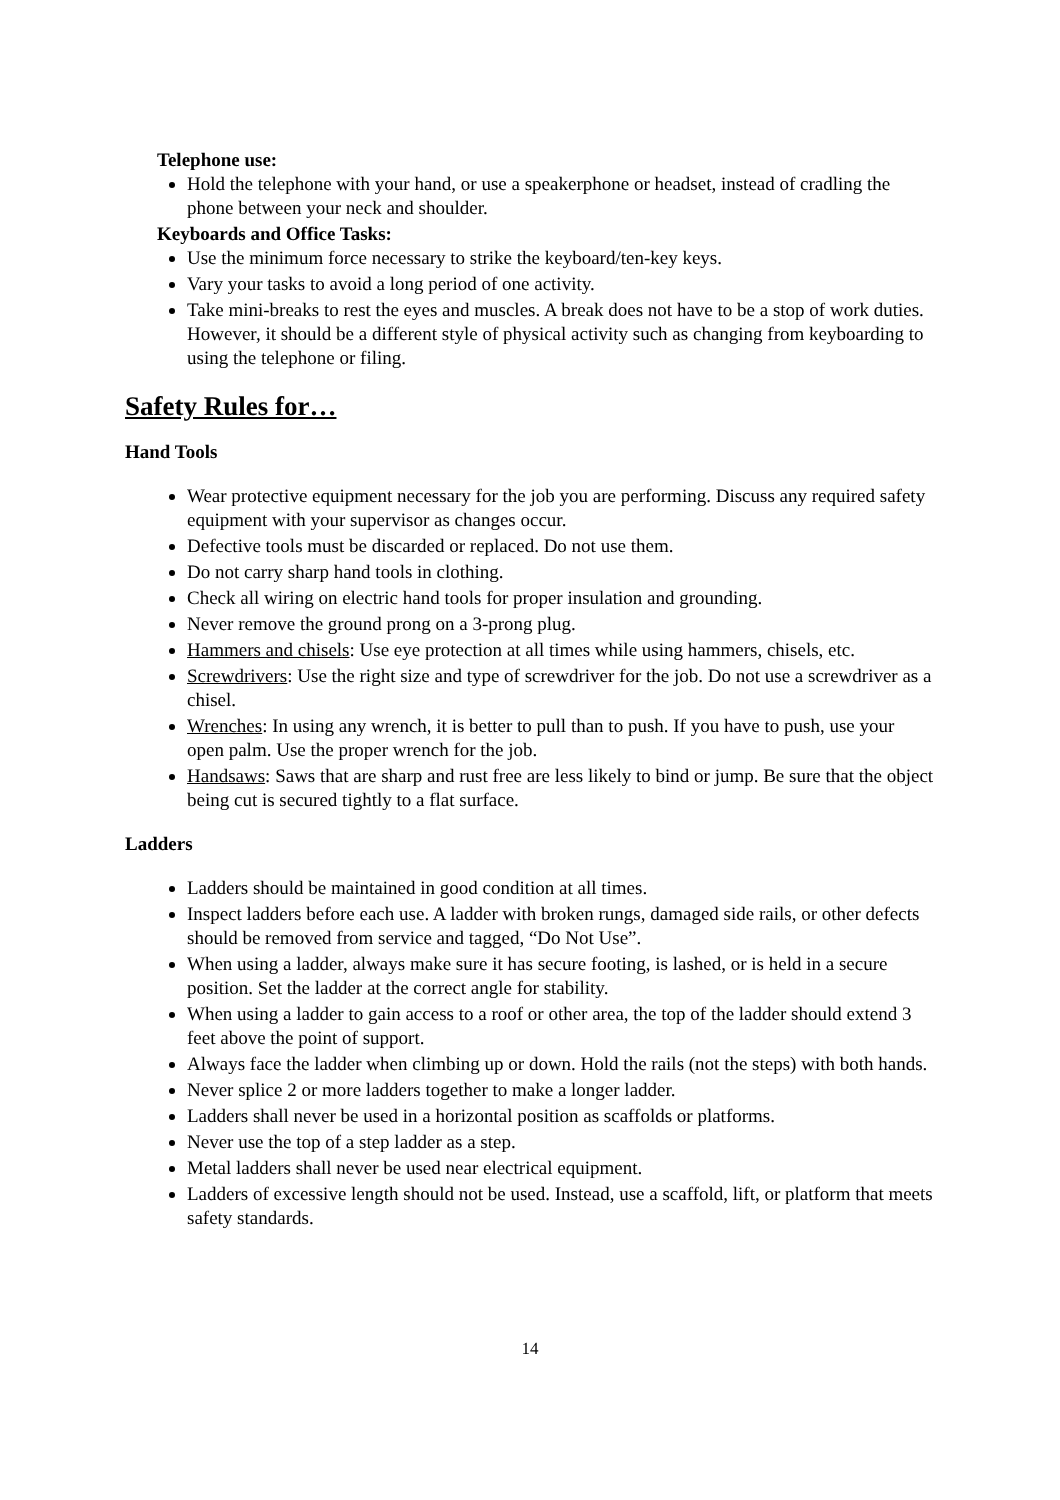Telephone use:
Hold the telephone with your hand, or use a speakerphone or headset, instead of cradling the phone between your neck and shoulder.
Keyboards and Office Tasks:
Use the minimum force necessary to strike the keyboard/ten-key keys.
Vary your tasks to avoid a long period of one activity.
Take mini-breaks to rest the eyes and muscles. A break does not have to be a stop of work duties. However, it should be a different style of physical activity such as changing from keyboarding to using the telephone or filing.
Safety Rules for…
Hand Tools
Wear protective equipment necessary for the job you are performing. Discuss any required safety equipment with your supervisor as changes occur.
Defective tools must be discarded or replaced. Do not use them.
Do not carry sharp hand tools in clothing.
Check all wiring on electric hand tools for proper insulation and grounding.
Never remove the ground prong on a 3-prong plug.
Hammers and chisels: Use eye protection at all times while using hammers, chisels, etc.
Screwdrivers: Use the right size and type of screwdriver for the job. Do not use a screwdriver as a chisel.
Wrenches: In using any wrench, it is better to pull than to push. If you have to push, use your open palm. Use the proper wrench for the job.
Handsaws: Saws that are sharp and rust free are less likely to bind or jump. Be sure that the object being cut is secured tightly to a flat surface.
Ladders
Ladders should be maintained in good condition at all times.
Inspect ladders before each use. A ladder with broken rungs, damaged side rails, or other defects should be removed from service and tagged, “Do Not Use”.
When using a ladder, always make sure it has secure footing, is lashed, or is held in a secure position. Set the ladder at the correct angle for stability.
When using a ladder to gain access to a roof or other area, the top of the ladder should extend 3 feet above the point of support.
Always face the ladder when climbing up or down. Hold the rails (not the steps) with both hands.
Never splice 2 or more ladders together to make a longer ladder.
Ladders shall never be used in a horizontal position as scaffolds or platforms.
Never use the top of a step ladder as a step.
Metal ladders shall never be used near electrical equipment.
Ladders of excessive length should not be used. Instead, use a scaffold, lift, or platform that meets safety standards.
14